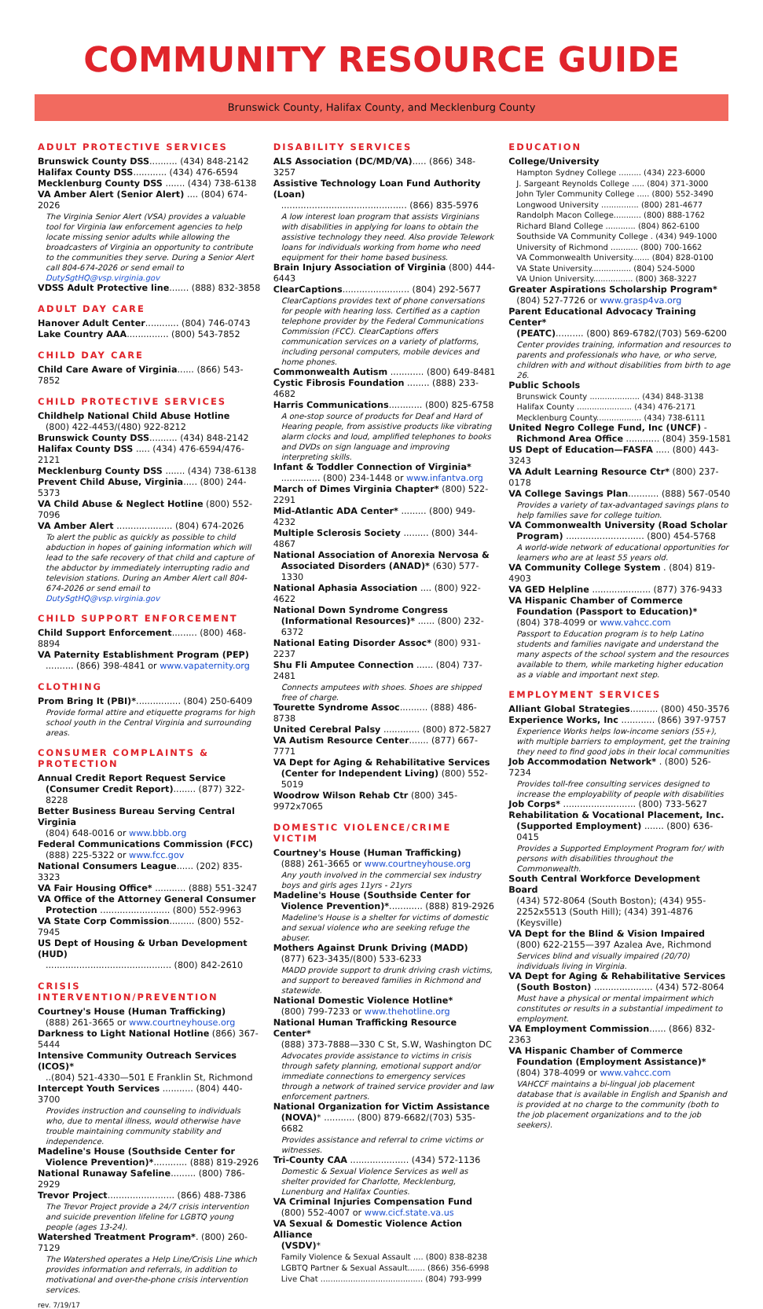COMMUNITY RESOURCE GUIDE
Brunswick County, Halifax County, and Mecklenburg County
ADULT PROTECTIVE SERVICES
Brunswick County DSS.......... (434) 848-2142
Halifax County DSS............ (434) 476-6594
Mecklenburg County DSS ....... (434) 738-6138
VA Amber Alert (Senior Alert) .... (804) 674-2026
The Virginia Senior Alert (VSA) provides a valuable tool for Virginia law enforcement agencies to help locate missing senior adults while allowing the broadcasters of Virginia an opportunity to contribute to the communities they serve. During a Senior Alert call 804-674-2026 or send email to DutySgtHQ@vsp.virginia.gov
VDSS Adult Protective line....... (888) 832-3858
ADULT DAY CARE
Hanover Adult Center............ (804) 746-0743
Lake Country AAA............... (800) 543-7852
CHILD DAY CARE
Child Care Aware of Virginia...... (866) 543-7852
CHILD PROTECTIVE SERVICES
Childhelp National Child Abuse Hotline
(800) 422-4453/(480) 922-8212
Brunswick County DSS.......... (434) 848-2142
Halifax County DSS ..... (434) 476-6594/476-2121
Mecklenburg County DSS ....... (434) 738-6138
Prevent Child Abuse, Virginia..... (800) 244-5373
VA Child Abuse & Neglect Hotline (800) 552-7096
VA Amber Alert .................... (804) 674-2026
To alert the public as quickly as possible to child abduction in hopes of gaining information which will lead to the safe recovery of that child and capture of the abductor by immediately interrupting radio and television stations. During an Amber Alert call 804-674-2026 or send email to DutySgtHQ@vsp.virginia.gov
CHILD SUPPORT ENFORCEMENT
Child Support Enforcement......... (800) 468-8894
VA Paternity Establishment Program (PEP)
.......... (866) 398-4841 or www.vapaternity.org
CLOTHING
Prom Bring It (PBI)*................ (804) 250-6409
Provide formal attire and etiquette programs for high school youth in the Central Virginia and surrounding areas.
CONSUMER COMPLAINTS & PROTECTION
Annual Credit Report Request Service
(Consumer Credit Report)........ (877) 322-8228
Better Business Bureau Serving Central Virginia
(804) 648-0016 or www.bbb.org
Federal Communications Commission (FCC)
(888) 225-5322 or www.fcc.gov
National Consumers League...... (202) 835-3323
VA Fair Housing Office* ........... (888) 551-3247
VA Office of the Attorney General Consumer
Protection ......................... (800) 552-9963
VA State Corp Commission......... (800) 552-7945
US Dept of Housing & Urban Development (HUD)
............................................. (800) 842-2610
CRISIS INTERVENTION/PREVENTION
Courtney's House (Human Trafficking)
(888) 261-3665 or www.courtneyhouse.org
Darkness to Light National Hotline (866) 367-5444
Intensive Community Outreach Services (ICOS)*
..(804) 521-4330—501 E Franklin St, Richmond
Intercept Youth Services ........... (804) 440-3700
Provides instruction and counseling to individuals who, due to mental illness, would otherwise have trouble maintaining community stability and independence.
Madeline's House (Southside Center for
Violence Prevention)*............ (888) 819-2926
National Runaway Safeline......... (800) 786-2929
Trevor Project........................ (866) 488-7386
The Trevor Project provide a 24/7 crisis intervention and suicide prevention lifeline for LGBTQ young people (ages 13-24).
Watershed Treatment Program*. (800) 260-7129
The Watershed operates a Help Line/Crisis Line which provides information and referrals, in addition to motivational and over-the-phone crisis intervention services.
DISABILITY SERVICES
ALS Association (DC/MD/VA)..... (866) 348-3257
Assistive Technology Loan Fund Authority (Loan)
............................................. (866) 835-5976
A low interest loan program that assists Virginians with disabilities in applying for loans to obtain the assistive technology they need. Also provide Telework loans for individuals working from home who need equipment for their home based business.
Brain Injury Association of Virginia (800) 444-6443
ClearCaptions........................ (804) 292-5677
ClearCaptions provides text of phone conversations for people with hearing loss. Certified as a caption telephone provider by the Federal Communications Commission (FCC). ClearCaptions offers communication services on a variety of platforms, including personal computers, mobile devices and home phones.
Commonwealth Autism ............ (800) 649-8481
Cystic Fibrosis Foundation ........ (888) 233-4682
Harris Communications............ (800) 825-6758
A one-stop source of products for Deaf and Hard of Hearing people, from assistive products like vibrating alarm clocks and loud, amplified telephones to books and DVDs on sign language and improving interpreting skills.
Infant & Toddler Connection of Virginia*
.............. (800) 234-1448 or www.infantva.org
March of Dimes Virginia Chapter* (800) 522-2291
Mid-Atlantic ADA Center* ......... (800) 949-4232
Multiple Sclerosis Society ......... (800) 344-4867
National Association of Anorexia Nervosa &
Associated Disorders (ANAD)* (630) 577-1330
National Aphasia Association .... (800) 922-4622
National Down Syndrome Congress
(Informational Resources)* ...... (800) 232-6372
National Eating Disorder Assoc* (800) 931-2237
Shu Fli Amputee Connection ...... (804) 737-2481
Connects amputees with shoes. Shoes are shipped free of charge.
Tourette Syndrome Assoc.......... (888) 486-8738
United Cerebral Palsy ............. (800) 872-5827
VA Autism Resource Center....... (877) 667-7771
VA Dept for Aging & Rehabilitative Services
(Center for Independent Living) (800) 552-5019
Woodrow Wilson Rehab Ctr (800) 345-9972x7065
DOMESTIC VIOLENCE/CRIME VICTIM
Courtney's House (Human Trafficking)
(888) 261-3665 or www.courtneyhouse.org
Any youth involved in the commercial sex industry boys and girls ages 11yrs - 21yrs
Madeline's House (Southside Center for
Violence Prevention)*............ (888) 819-2926
Madeline's House is a shelter for victims of domestic and sexual violence who are seeking refuge the abuser.
Mothers Against Drunk Driving (MADD)
(877) 623-3435/(800) 533-6233
MADD provide support to drunk driving crash victims, and support to bereaved families in Richmond and statewide.
National Domestic Violence Hotline*
(800) 799-7233 or www.thehotline.org
National Human Trafficking Resource Center*
(888) 373-7888—330 C St, S.W, Washington DC
Advocates provide assistance to victims in crisis through safety planning, emotional support and/or immediate connections to emergency services through a network of trained service provider and law enforcement partners.
National Organization for Victim Assistance
(NOVA)* ........... (800) 879-6682/(703) 535-6682
Provides assistance and referral to crime victims or witnesses.
Tri-County CAA ..................... (434) 572-1136
Domestic & Sexual Violence Services as well as shelter provided for Charlotte, Mecklenburg, Lunenburg and Halifax Counties.
VA Criminal Injuries Compensation Fund
(800) 552-4007 or www.cicf.state.va.us
VA Sexual & Domestic Violence Action Alliance
(VSDV)*
Family Violence & Sexual Assault .... (800) 838-8238
LGBTQ Partner & Sexual Assault....... (866) 356-6998
Live Chat ......................................... (804) 793-999
EDUCATION
College/University
Hampton Sydney College ......... (434) 223-6000
J. Sargeant Reynolds College ..... (804) 371-3000
John Tyler Community College ..... (800) 552-3490
Longwood University ............... (800) 281-4677
Randolph Macon College........... (800) 888-1762
Richard Bland College ............ (804) 862-6100
Southside VA Community College . (434) 949-1000
University of Richmond ........... (800) 700-1662
VA Commonwealth University....... (804) 828-0100
VA State University................ (804) 524-5000
VA Union University................ (800) 368-3227
Greater Aspirations Scholarship Program*
(804) 527-7726 or www.grasp4va.org
Parent Educational Advocacy Training Center*
(PEATC).......... (800) 869-6782/(703) 569-6200
Center provides training, information and resources to parents and professionals who have, or who serve, children with and without disabilities from birth to age 26.
Public Schools
Brunswick County .................... (434) 848-3138
Halifax County ...................... (434) 476-2171
Mecklenburg County.................. (434) 738-6111
United Negro College Fund, Inc (UNCF) -
Richmond Area Office ............ (804) 359-1581
US Dept of Education—FASFA ..... (800) 443-3243
VA Adult Learning Resource Ctr* (800) 237-0178
VA College Savings Plan........... (888) 567-0540
Provides a variety of tax-advantaged savings plans to help families save for college tuition.
VA Commonwealth University (Road Scholar
Program) ............................ (800) 454-5768
A world-wide network of educational opportunities for learners who are at least 55 years old.
VA Community College System . (804) 819-4903
VA GED Helpline ..................... (877) 376-9433
VA Hispanic Chamber of Commerce
Foundation (Passport to Education)*
(804) 378-4099 or www.vahcc.com
Passport to Education program is to help Latino students and families navigate and understand the many aspects of the school system and the resources available to them, while marketing higher education as a viable and important next step.
EMPLOYMENT SERVICES
Alliant Global Strategies.......... (800) 450-3576
Experience Works, Inc ............ (866) 397-9757
Experience Works helps low-income seniors (55+), with multiple barriers to employment, get the training they need to find good jobs in their local communities
Job Accommodation Network* . (800) 526-7234
Provides toll-free consulting services designed to increase the employability of people with disabilities
Job Corps* .......................... (800) 733-5627
Rehabilitation & Vocational Placement, Inc.
(Supported Employment) ....... (800) 636-0415
Provides a Supported Employment Program for/ with persons with disabilities throughout the Commonwealth.
South Central Workforce Development Board
(434) 572-8064 (South Boston); (434) 955-2252x5513 (South Hill); (434) 391-4876 (Keysville)
VA Dept for the Blind & Vision Impaired
(800) 622-2155—397 Azalea Ave, Richmond
Services blind and visually impaired (20/70) individuals living in Virginia.
VA Dept for Aging & Rehabilitative Services
(South Boston) ..................... (434) 572-8064
Must have a physical or mental impairment which constitutes or results in a substantial impediment to employment.
VA Employment Commission...... (866) 832-2363
VA Hispanic Chamber of Commerce
Foundation (Employment Assistance)*
(804) 378-4099 or www.vahcc.com
VAHCCF maintains a bi-lingual job placement database that is available in English and Spanish and is provided at no charge to the community (both to the job placement organizations and to the job seekers).
rev. 7/19/17